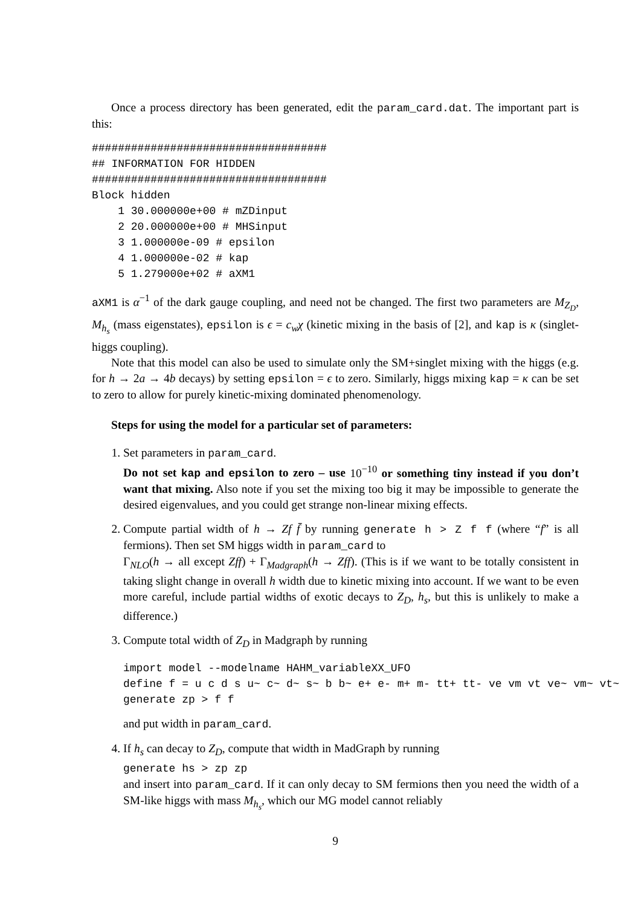Once a process directory has been generated, edit the param_card.dat. The important part is this:
####################################
## INFORMATION FOR HIDDEN
####################################
Block hidden
    1 30.000000e+00 # mZDinput
    2 20.000000e+00 # MHSinput
    3 1.000000e-09 # epsilon
    4 1.000000e-02 # kap
    5 1.279000e+02 # aXM1
aXM1 is α<sup>−1</sup> of the dark gauge coupling, and need not be changed. The first two parameters are M<sub>Z<sub>D</sub></sub>, M<sub>h<sub>s</sub></sub> (mass eigenstates), epsilon is ϵ = c<sub>w</sub>χ (kinetic mixing in the basis of [2], and kap is κ (singlet-higgs coupling).
Note that this model can also be used to simulate only the SM+singlet mixing with the higgs (e.g. for h → 2a → 4b decays) by setting epsilon = ϵ to zero. Similarly, higgs mixing kap = κ can be set to zero to allow for purely kinetic-mixing dominated phenomenology.
Steps for using the model for a particular set of parameters:
1. Set parameters in param_card.
Do not set kap and epsilon to zero – use 10<sup>−10</sup> or something tiny instead if you don’t want that mixing. Also note if you set the mixing too big it may be impossible to generate the desired eigenvalues, and you could get strange non-linear mixing effects.
2. Compute partial width of h → Zf f̄ by running generate h > Z f f (where “f” is all fermions). Then set SM higgs width in param_card to
Γ<sub>NLO</sub>(h → all except Zff) + Γ<sub>Madgraph</sub>(h → Zff). (This is if we want to be totally consistent in taking slight change in overall h width due to kinetic mixing into account. If we want to be even more careful, include partial widths of exotic decays to Z<sub>D</sub>, h<sub>s</sub>, but this is unlikely to make a difference.)
3. Compute total width of Z<sub>D</sub> in Madgraph by running
import model --modelname HAHM_variableXX_UFO
define f = u c d s u~ c~ d~ s~ b b~ e+ e- m+ m- tt+ tt- ve vm vt ve~ vm~ vt~
generate zp > f f
and put width in param_card.
4. If h<sub>s</sub> can decay to Z<sub>D</sub>, compute that width in MadGraph by running
generate hs > zp zp
and insert into param_card. If it can only decay to SM fermions then you need the width of a SM-like higgs with mass M<sub>h<sub>s</sub></sub>, which our MG model cannot reliably
9